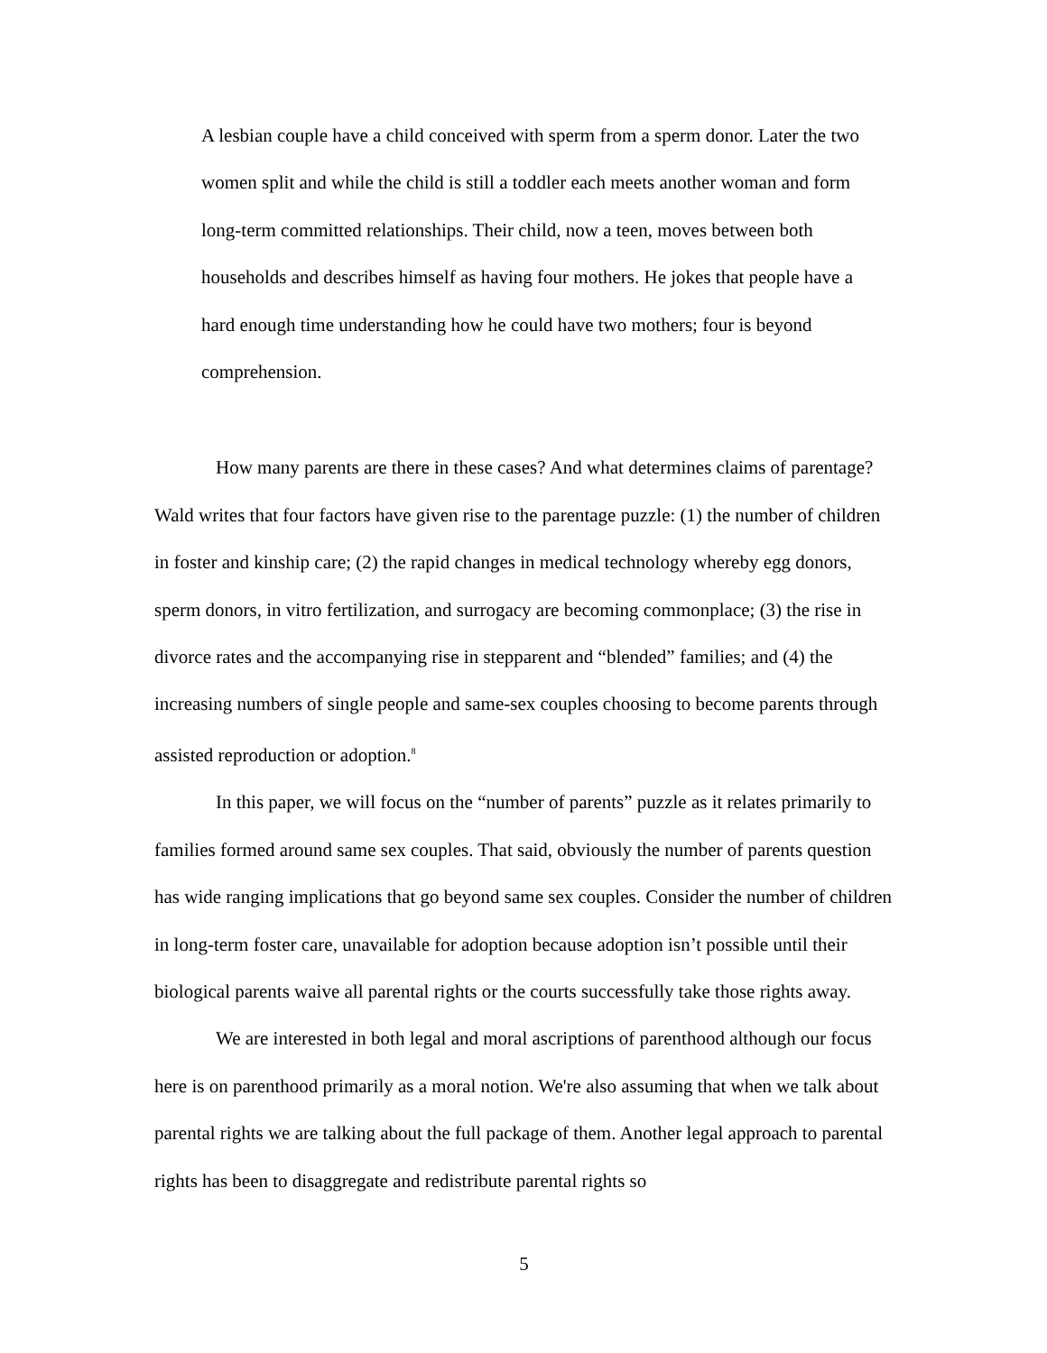A lesbian couple have a child conceived with sperm from a sperm donor. Later the two women split and while the child is still a toddler each meets another woman and form long-term committed relationships. Their child, now a teen, moves between both households and describes himself as having four mothers. He jokes that people have a hard enough time understanding how he could have two mothers; four is beyond comprehension.
How many parents are there in these cases? And what determines claims of parentage? Wald writes that four factors have given rise to the parentage puzzle: (1) the number of children in foster and kinship care; (2) the rapid changes in medical technology whereby egg donors, sperm donors, in vitro fertilization, and surrogacy are becoming commonplace; (3) the rise in divorce rates and the accompanying rise in stepparent and “blended” families; and (4) the increasing numbers of single people and same-sex couples choosing to become parents through assisted reproduction or adoption.<sup>8</sup>
In this paper, we will focus on the “number of parents” puzzle as it relates primarily to families formed around same sex couples. That said, obviously the number of parents question has wide ranging implications that go beyond same sex couples. Consider the number of children in long-term foster care, unavailable for adoption because adoption isn’t possible until their biological parents waive all parental rights or the courts successfully take those rights away.
We are interested in both legal and moral ascriptions of parenthood although our focus here is on parenthood primarily as a moral notion. We're also assuming that when we talk about parental rights we are talking about the full package of them. Another legal approach to parental rights has been to disaggregate and redistribute parental rights so
5